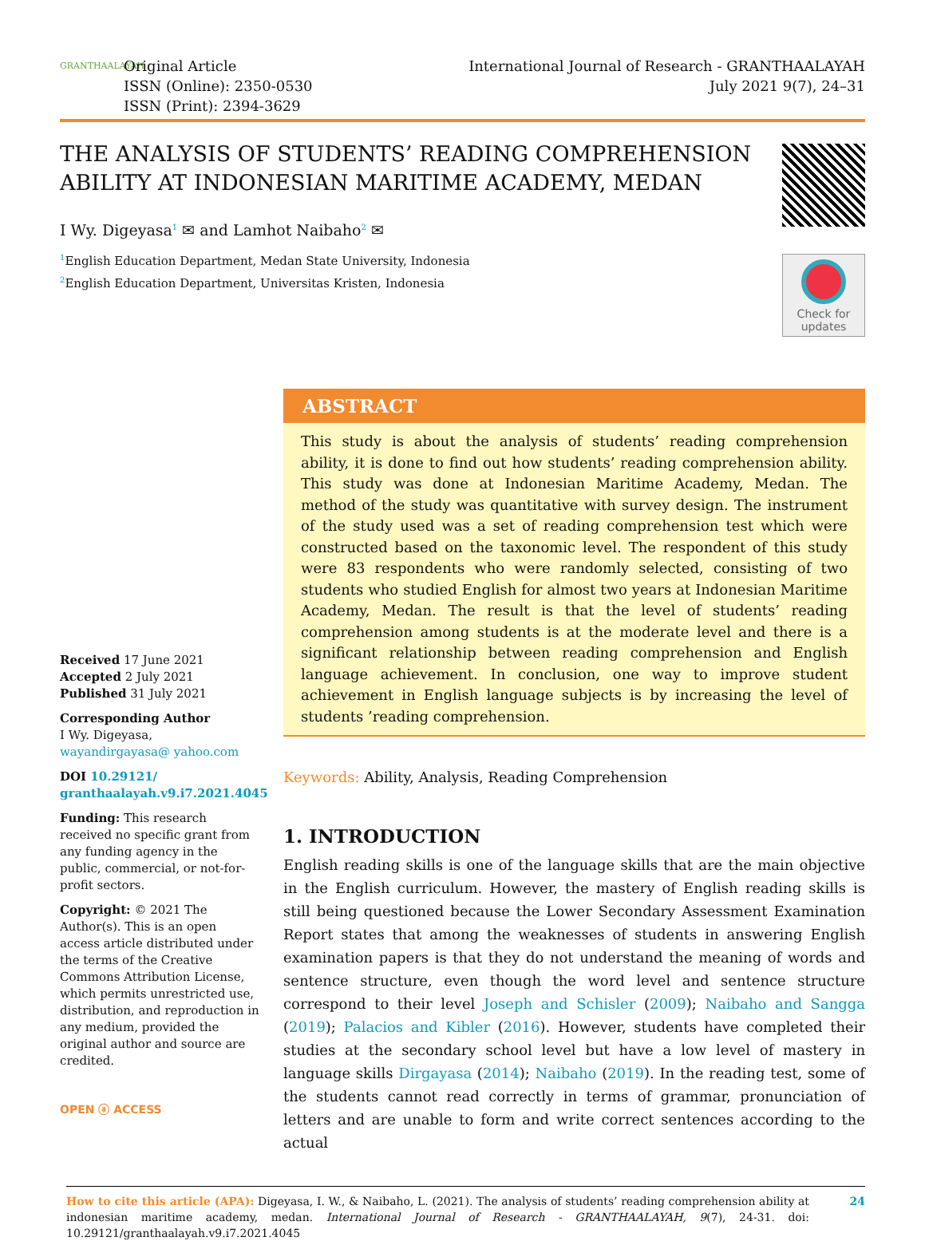GRANTHAALAYAH
Original Article
ISSN (Online): 2350-0530
ISSN (Print): 2394-3629
International Journal of Research - GRANTHAALAYAH
July 2021 9(7), 24–31
THE ANALYSIS OF STUDENTS’ READING COMPREHENSION ABILITY AT INDONESIAN MARITIME ACADEMY, MEDAN
Check for updates
I Wy. Digeyasa<sup>1</sup> ✉ and Lamhot Naibaho<sup>2</sup> ✉
<sup>1</sup> English Education Department, Medan State University, Indonesia
<sup>2</sup> English Education Department, Universitas Kristen, Indonesia
Received 17 June 2021
Accepted 2 July 2021
Published 31 July 2021
Corresponding Author
I Wy. Digeyasa, wayandirgayasa@ yahoo.com
DOI 10.29121/ granthaalayah.v9.i7.2021.4045
Funding: This research received no specific grant from any funding agency in the public, commercial, or not-for-profit sectors.
Copyright: © 2021 The Author(s). This is an open access article distributed under the terms of the Creative Commons Attribution License, which permits unrestricted use, distribution, and reproduction in any medium, provided the original author and source are credited.
OPEN ⓐ ACCESS
ABSTRACT
This study is about the analysis of students’ reading comprehension ability, it is done to find out how students’ reading comprehension ability. This study was done at Indonesian Maritime Academy, Medan. The method of the study was quantitative with survey design. The instrument of the study used was a set of reading comprehension test which were constructed based on the taxonomic level. The respondent of this study were 83 respondents who were randomly selected, consisting of two students who studied English for almost two years at Indonesian Maritime Academy, Medan. The result is that the level of students’ reading comprehension among students is at the moderate level and there is a significant relationship between reading comprehension and English language achievement. In conclusion, one way to improve student achievement in English language subjects is by increasing the level of students ’reading comprehension.
Keywords: Ability, Analysis, Reading Comprehension
1. INTRODUCTION
English reading skills is one of the language skills that are the main objective in the English curriculum. However, the mastery of English reading skills is still being questioned because the Lower Secondary Assessment Examination Report states that among the weaknesses of students in answering English examination papers is that they do not understand the meaning of words and sentence structure, even though the word level and sentence structure correspond to their level Joseph and Schisler (2009); Naibaho and Sangga (2019); Palacios and Kibler (2016). However, students have completed their studies at the secondary school level but have a low level of mastery in language skills Dirgayasa (2014); Naibaho (2019). In the reading test, some of the students cannot read correctly in terms of grammar, pronunciation of letters and are unable to form and write correct sentences according to the actual
How to cite this article (APA): Digeyasa, I. W., & Naibaho, L. (2021). The analysis of students’ reading comprehension ability at indonesian maritime academy, medan. International Journal of Research - GRANTHAALAYAH, 9(7), 24-31. doi: 10.29121/granthaalayah.v9.i7.2021.4045
24